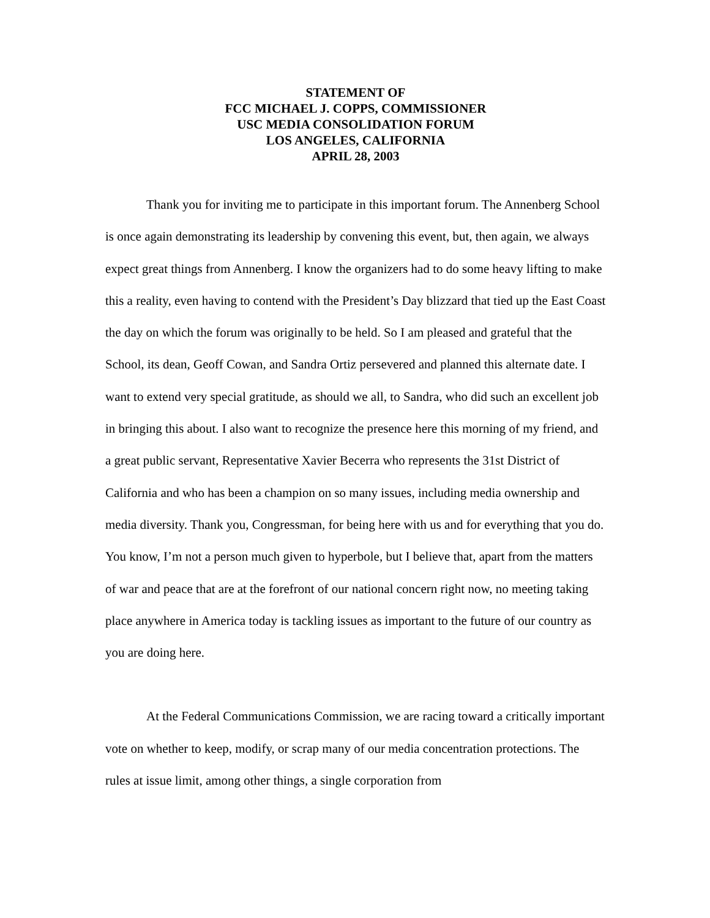STATEMENT OF
FCC MICHAEL J. COPPS, COMMISSIONER
USC MEDIA CONSOLIDATION FORUM
LOS ANGELES, CALIFORNIA
APRIL 28, 2003
Thank you for inviting me to participate in this important forum. The Annenberg School is once again demonstrating its leadership by convening this event, but, then again, we always expect great things from Annenberg. I know the organizers had to do some heavy lifting to make this a reality, even having to contend with the President’s Day blizzard that tied up the East Coast the day on which the forum was originally to be held. So I am pleased and grateful that the School, its dean, Geoff Cowan, and Sandra Ortiz persevered and planned this alternate date. I want to extend very special gratitude, as should we all, to Sandra, who did such an excellent job in bringing this about. I also want to recognize the presence here this morning of my friend, and a great public servant, Representative Xavier Becerra who represents the 31st District of California and who has been a champion on so many issues, including media ownership and media diversity. Thank you, Congressman, for being here with us and for everything that you do. You know, I’m not a person much given to hyperbole, but I believe that, apart from the matters of war and peace that are at the forefront of our national concern right now, no meeting taking place anywhere in America today is tackling issues as important to the future of our country as you are doing here.
At the Federal Communications Commission, we are racing toward a critically important vote on whether to keep, modify, or scrap many of our media concentration protections. The rules at issue limit, among other things, a single corporation from